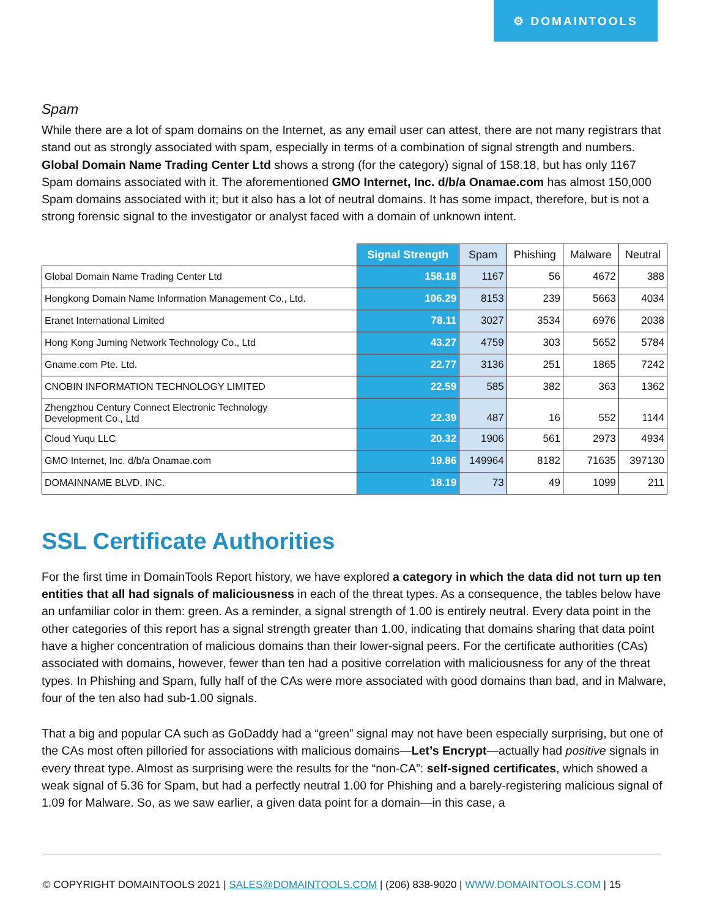⚙ DOMAINTOOLS
Spam
While there are a lot of spam domains on the Internet, as any email user can attest, there are not many registrars that stand out as strongly associated with spam, especially in terms of a combination of signal strength and numbers. Global Domain Name Trading Center Ltd shows a strong (for the category) signal of 158.18, but has only 1167 Spam domains associated with it. The aforementioned GMO Internet, Inc. d/b/a Onamae.com has almost 150,000 Spam domains associated with it; but it also has a lot of neutral domains. It has some impact, therefore, but is not a strong forensic signal to the investigator or analyst faced with a domain of unknown intent.
| | Signal Strength | Spam | Phishing | Malware | Neutral |
| --- | --- | --- | --- | --- | --- |
| Global Domain Name Trading Center Ltd | 158.18 | 1167 | 56 | 4672 | 388 |
| Hongkong Domain Name Information Management Co., Ltd. | 106.29 | 8153 | 239 | 5663 | 4034 |
| Eranet International Limited | 78.11 | 3027 | 3534 | 6976 | 2038 |
| Hong Kong Juming Network Technology Co., Ltd | 43.27 | 4759 | 303 | 5652 | 5784 |
| Gname.com Pte. Ltd. | 22.77 | 3136 | 251 | 1865 | 7242 |
| CNOBIN INFORMATION TECHNOLOGY LIMITED | 22.59 | 585 | 382 | 363 | 1362 |
| Zhengzhou Century Connect Electronic Technology Development Co., Ltd | 22.39 | 487 | 16 | 552 | 1144 |
| Cloud Yuqu LLC | 20.32 | 1906 | 561 | 2973 | 4934 |
| GMO Internet, Inc. d/b/a Onamae.com | 19.86 | 149964 | 8182 | 71635 | 397130 |
| DOMAINNAME BLVD, INC. | 18.19 | 73 | 49 | 1099 | 211 |
SSL Certificate Authorities
For the first time in DomainTools Report history, we have explored a category in which the data did not turn up ten entities that all had signals of maliciousness in each of the threat types. As a consequence, the tables below have an unfamiliar color in them: green. As a reminder, a signal strength of 1.00 is entirely neutral. Every data point in the other categories of this report has a signal strength greater than 1.00, indicating that domains sharing that data point have a higher concentration of malicious domains than their lower-signal peers. For the certificate authorities (CAs) associated with domains, however, fewer than ten had a positive correlation with maliciousness for any of the threat types. In Phishing and Spam, fully half of the CAs were more associated with good domains than bad, and in Malware, four of the ten also had sub-1.00 signals.
That a big and popular CA such as GoDaddy had a “green” signal may not have been especially surprising, but one of the CAs most often pilloried for associations with malicious domains—Let’s Encrypt—actually had positive signals in every threat type. Almost as surprising were the results for the “non-CA”: self-signed certificates, which showed a weak signal of 5.36 for Spam, but had a perfectly neutral 1.00 for Phishing and a barely-registering malicious signal of 1.09 for Malware. So, as we saw earlier, a given data point for a domain—in this case, a
© COPYRIGHT DOMAINTOOLS 2021 | SALES@DOMAINTOOLS.COM | (206) 838-9020 | WWW.DOMAINTOOLS.COM | 15